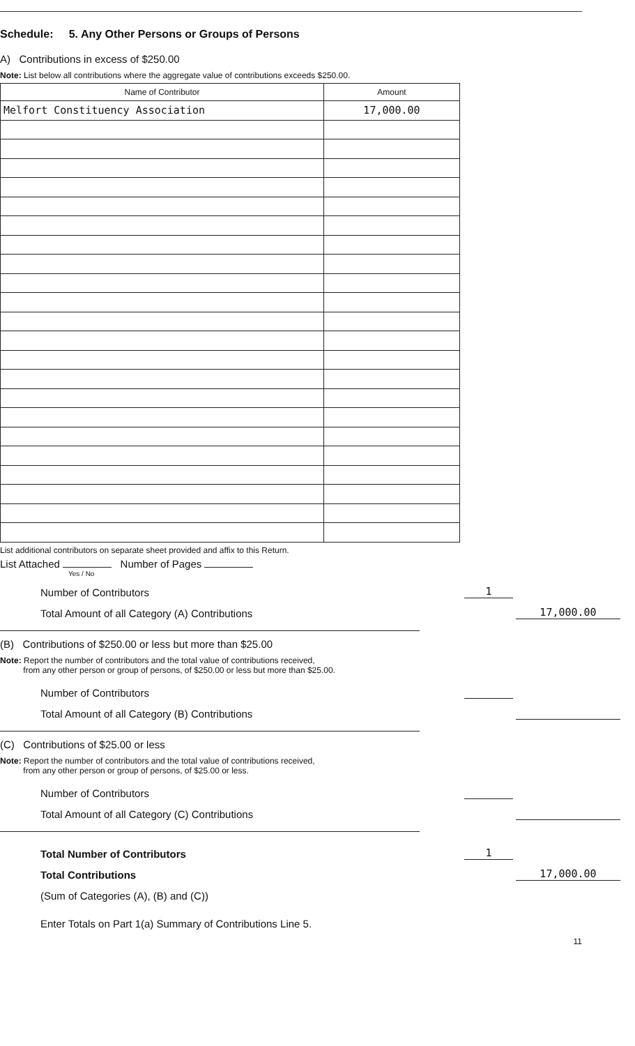Schedule: 5. Any Other Persons or Groups of Persons
A) Contributions in excess of $250.00
Note: List below all contributions where the aggregate value of contributions exceeds $250.00.
| Name of Contributor | Amount |
| --- | --- |
| Melfort Constituency Association | 17,000.00 |
List additional contributors on separate sheet provided and affix to this Return.
List Attached Number of Pages
Yes / No
Number of Contributors 1
Total Amount of all Category (A) Contributions 17,000.00
(B) Contributions of $250.00 or less but more than $25.00
Note: Report the number of contributors and the total value of contributions received,
from any other person or group of persons, of $250.00 or less but more than $25.00.
Number of Contributors
Total Amount of all Category (B) Contributions
(C) Contributions of $25.00 or less
Note: Report the number of contributors and the total value of contributions received,
from any other person or group of persons, of $25.00 or less.
Number of Contributors
Total Amount of all Category (C) Contributions
Total Number of Contributors 1
Total Contributions 17,000.00
(Sum of Categories (A), (B) and (C))
Enter Totals on Part 1(a) Summary of Contributions Line 5.
11